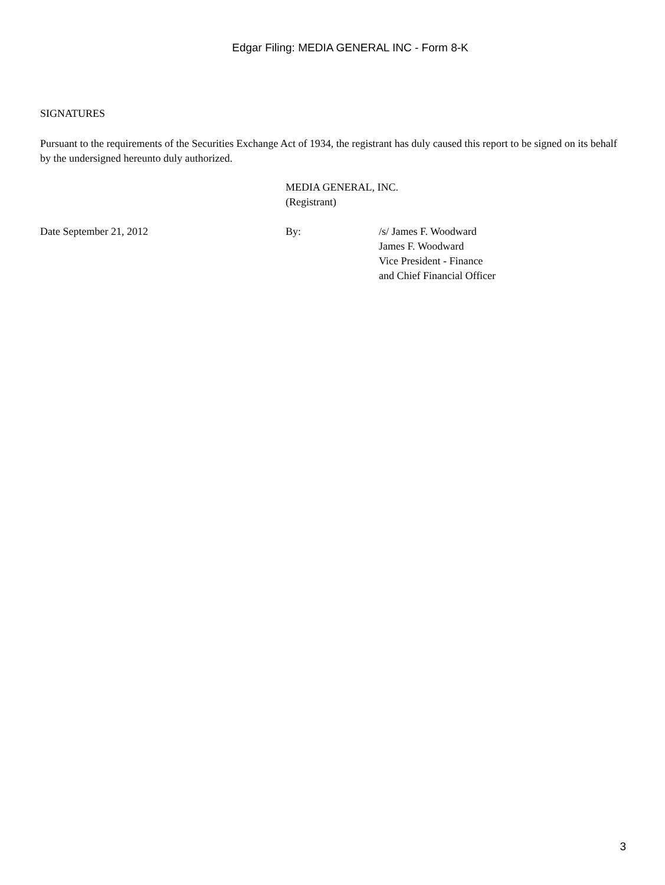Edgar Filing: MEDIA GENERAL INC - Form 8-K
SIGNATURES
Pursuant to the requirements of the Securities Exchange Act of 1934, the registrant has duly caused this report to be signed on its behalf by the undersigned hereunto duly authorized.
MEDIA GENERAL, INC.
(Registrant)
Date September 21, 2012 By: /s/ James F. Woodward
James F. Woodward
Vice President - Finance
and Chief Financial Officer
3